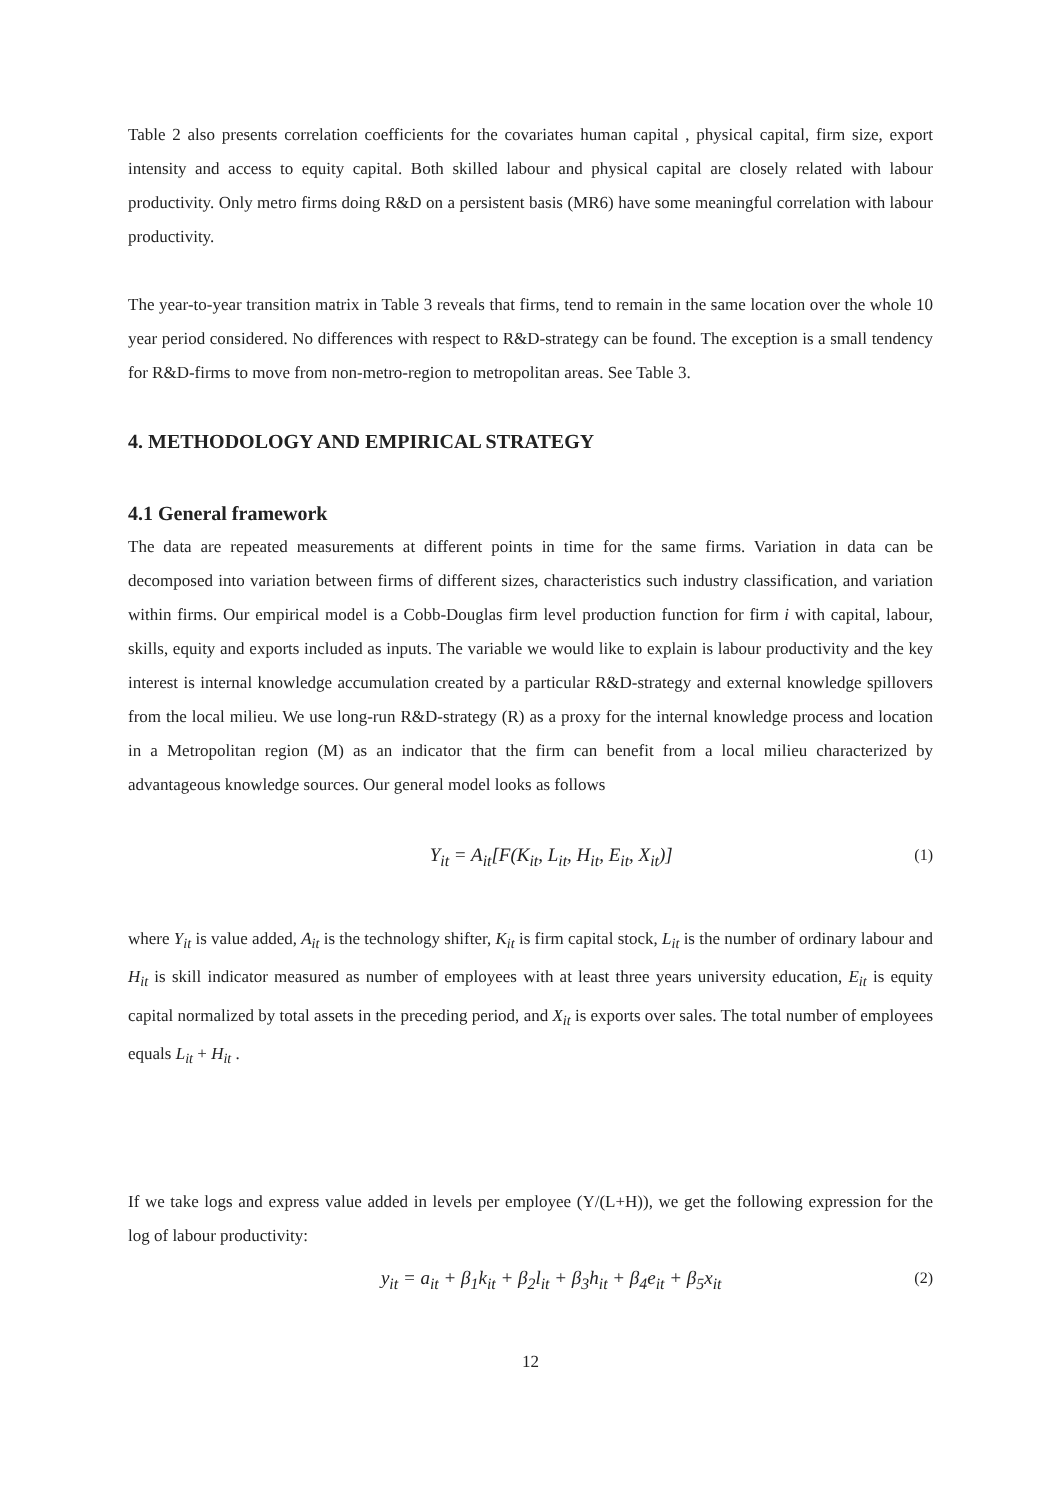Table 2 also presents correlation coefficients for the covariates human capital , physical capital, firm size, export intensity and access to equity capital. Both skilled labour and physical capital are closely related with labour productivity. Only metro firms doing R&D on a persistent basis (MR6) have some meaningful correlation with labour productivity.
The year-to-year transition matrix in Table 3 reveals that firms, tend to remain in the same location over the whole 10 year period considered. No differences with respect to R&D-strategy can be found. The exception is a small tendency for R&D-firms to move from non-metro-region to metropolitan areas. See Table 3.
4. METHODOLOGY AND EMPIRICAL STRATEGY
4.1 General framework
The data are repeated measurements at different points in time for the same firms. Variation in data can be decomposed into variation between firms of different sizes, characteristics such industry classification, and variation within firms. Our empirical model is a Cobb-Douglas firm level production function for firm i with capital, labour, skills, equity and exports included as inputs. The variable we would like to explain is labour productivity and the key interest is internal knowledge accumulation created by a particular R&D-strategy and external knowledge spillovers from the local milieu. We use long-run R&D-strategy (R) as a proxy for the internal knowledge process and location in a Metropolitan region (M) as an indicator that the firm can benefit from a local milieu characterized by advantageous knowledge sources. Our general model looks as follows
Y<sub>it</sub> = A<sub>it</sub>[F(K<sub>it</sub>, L<sub>it</sub>, H<sub>it</sub>, E<sub>it</sub>, X<sub>it</sub>)] (1)
where Y<sub>it</sub> is value added, A<sub>it</sub> is the technology shifter, K<sub>it</sub> is firm capital stock, L<sub>it</sub> is the number of ordinary labour and H<sub>it</sub> is skill indicator measured as number of employees with at least three years university education, E<sub>it</sub> is equity capital normalized by total assets in the preceding period, and X<sub>it</sub> is exports over sales. The total number of employees equals L<sub>it</sub> + H<sub>it</sub> .
If we take logs and express value added in levels per employee (Y/(L+H)), we get the following expression for the log of labour productivity:
y<sub>it</sub> = a<sub>it</sub> + β<sub>1</sub>k<sub>it</sub> + β<sub>2</sub>l<sub>it</sub> + β<sub>3</sub>h<sub>it</sub> + β<sub>4</sub>e<sub>it</sub> + β<sub>5</sub>x<sub>it</sub> (2)
12